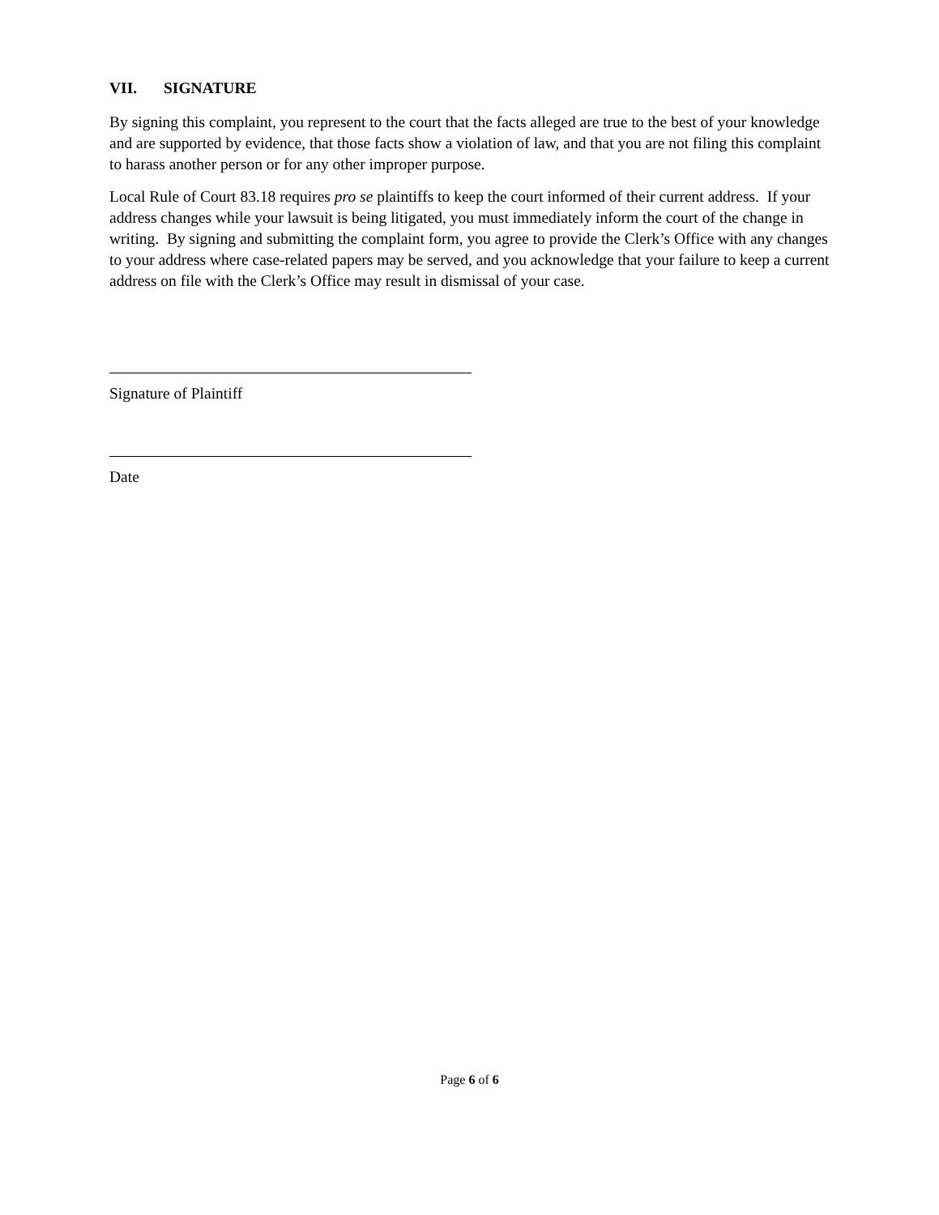VII. SIGNATURE
By signing this complaint, you represent to the court that the facts alleged are true to the best of your knowledge and are supported by evidence, that those facts show a violation of law, and that you are not filing this complaint to harass another person or for any other improper purpose.
Local Rule of Court 83.18 requires pro se plaintiffs to keep the court informed of their current address. If your address changes while your lawsuit is being litigated, you must immediately inform the court of the change in writing. By signing and submitting the complaint form, you agree to provide the Clerk’s Office with any changes to your address where case-related papers may be served, and you acknowledge that your failure to keep a current address on file with the Clerk’s Office may result in dismissal of your case.
Signature of Plaintiff
Date
Page 6 of 6